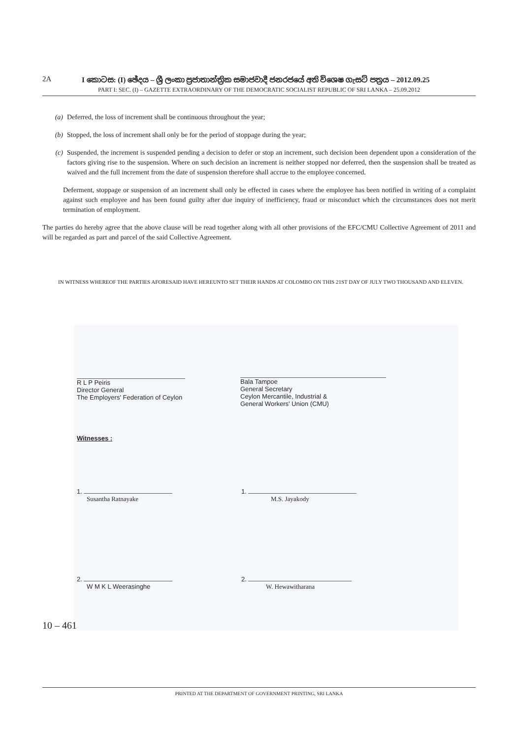2A I කොටස: (I) ඡේදය – ශ්‍රී ලංකා ප්‍රජාතාන්ත්‍රික සමාජවාදී ජනරජයේ අති විශෙෂ ගැසට් පත්‍රය – 2012.09.25
PART I: SEC. (I) – GAZETTE EXTRAORDINARY OF THE DEMOCRATIC SOCIALIST REPUBLIC OF SRI LANKA – 25.09.2012
(a) Deferred, the loss of increment shall be continuous throughout the year;
(b) Stopped, the loss of increment shall only be for the period of stoppage during the year;
(c) Suspended, the increment is suspended pending a decision to defer or stop an increment, such decision been dependent upon a consideration of the factors giving rise to the suspension. Where on such decision an increment is neither stopped nor deferred, then the suspension shall be treated as waived and the full increment from the date of suspension therefore shall accrue to the employee concerned.
Deferment, stoppage or suspension of an increment shall only be effected in cases where the employee has been notified in writing of a complaint against such employee and has been found guilty after due inquiry of inefficiency, fraud or misconduct which the circumstances does not merit termination of employment.
The parties do hereby agree that the above clause will be read together along with all other provisions of the EFC/CMU Collective Agreement of 2011 and will be regarded as part and parcel of the said Collective Agreement.
IN WITNESS WHEREOF THE PARTIES AFORESAID HAVE HEREUNTO SET THEIR HANDS AT COLOMBO ON THIS 21ST DAY OF JULY TWO THOUSAND AND ELEVEN.
R L P Peiris
Director General
The Employers' Federation of Ceylon
Bala Tampoe
General Secretary
Ceylon Mercantile, Industrial &
General Workers' Union (CMU)
Witnesses :
1.
Susantha Ratnayake
1.
M.S. Jayakody
2.
W M K L Weerasinghe
2.
W. Hewawitharana
10 – 461
PRINTED AT THE DEPARTMENT OF GOVERNMENT PRINTING, SRI LANKA